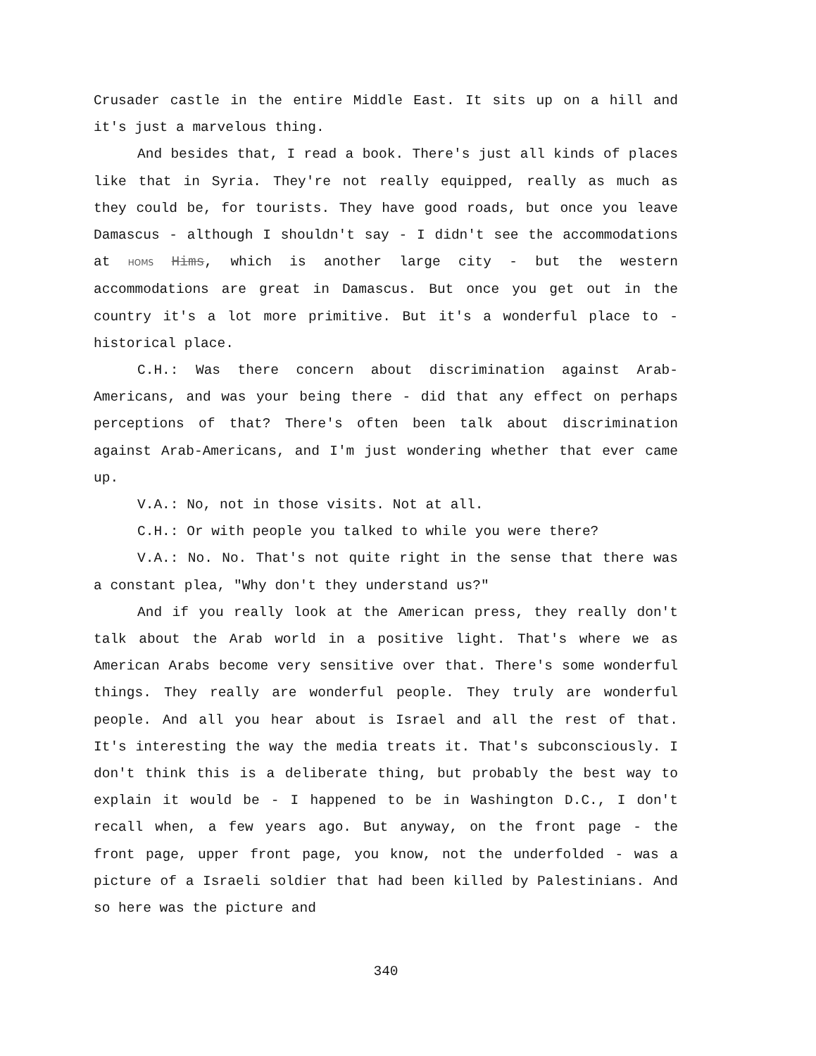Crusader castle in the entire Middle East. It sits up on a hill and it's just a marvelous thing.
And besides that, I read a book. There's just all kinds of places like that in Syria. They're not really equipped, really as much as they could be, for tourists. They have good roads, but once you leave Damascus - although I shouldn't say - I didn't see the accommodations at HOMS Hims, which is another large city - but the western accommodations are great in Damascus. But once you get out in the country it's a lot more primitive. But it's a wonderful place to - historical place.
C.H.: Was there concern about discrimination against Arab-Americans, and was your being there - did that any effect on perhaps perceptions of that? There's often been talk about discrimination against Arab-Americans, and I'm just wondering whether that ever came up.
V.A.: No, not in those visits. Not at all.
C.H.: Or with people you talked to while you were there?
V.A.: No. No. That's not quite right in the sense that there was a constant plea, "Why don't they understand us?"
And if you really look at the American press, they really don't talk about the Arab world in a positive light. That's where we as American Arabs become very sensitive over that. There's some wonderful things. They really are wonderful people. They truly are wonderful people. And all you hear about is Israel and all the rest of that. It's interesting the way the media treats it. That's subconsciously. I don't think this is a deliberate thing, but probably the best way to explain it would be - I happened to be in Washington D.C., I don't recall when, a few years ago. But anyway, on the front page - the front page, upper front page, you know, not the underfolded - was a picture of a Israeli soldier that had been killed by Palestinians. And so here was the picture and
340